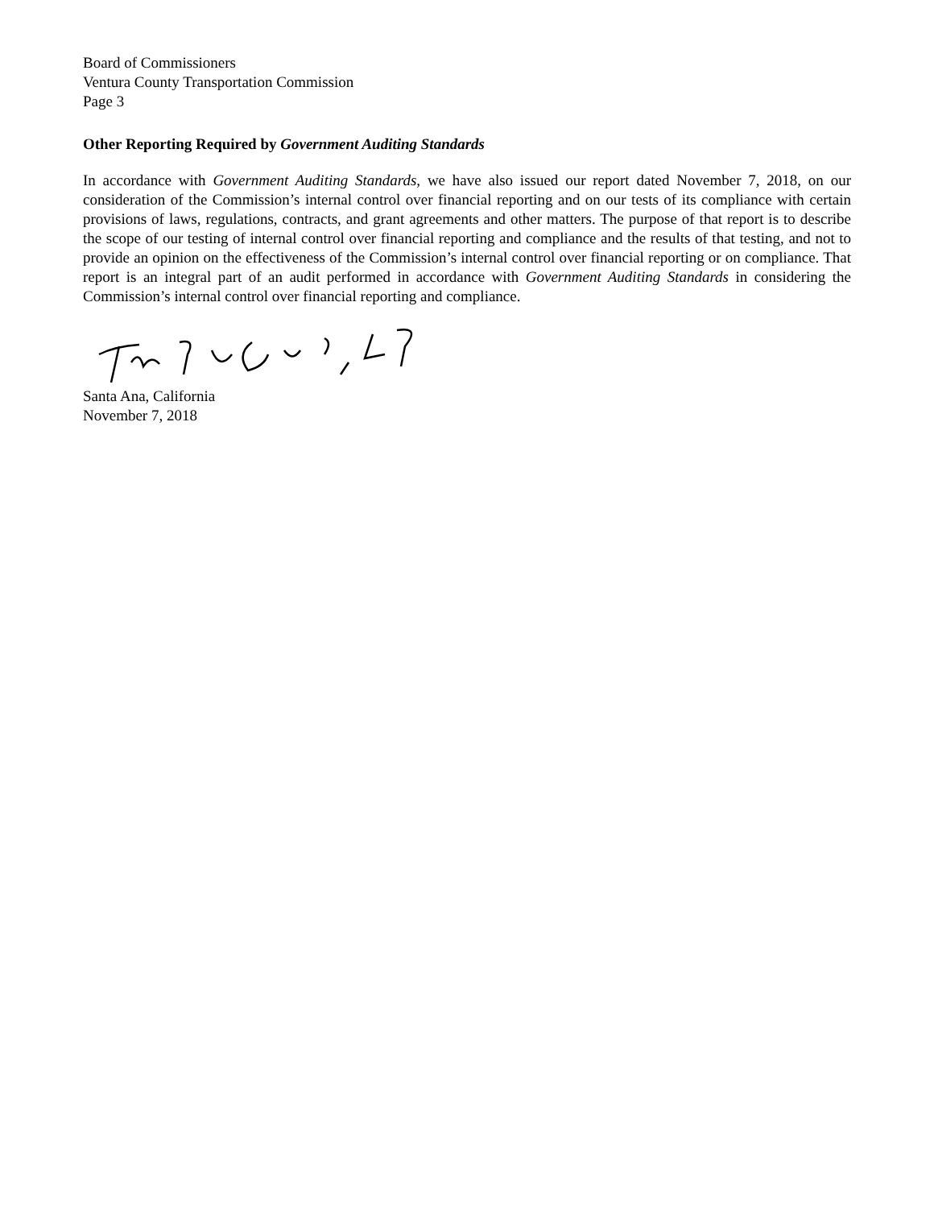Board of Commissioners
Ventura County Transportation Commission
Page 3
Other Reporting Required by Government Auditing Standards
In accordance with Government Auditing Standards, we have also issued our report dated November 7, 2018, on our consideration of the Commission’s internal control over financial reporting and on our tests of its compliance with certain provisions of laws, regulations, contracts, and grant agreements and other matters. The purpose of that report is to describe the scope of our testing of internal control over financial reporting and compliance and the results of that testing, and not to provide an opinion on the effectiveness of the Commission’s internal control over financial reporting or on compliance. That report is an integral part of an audit performed in accordance with Government Auditing Standards in considering the Commission’s internal control over financial reporting and compliance.
Santa Ana, California
November 7, 2018